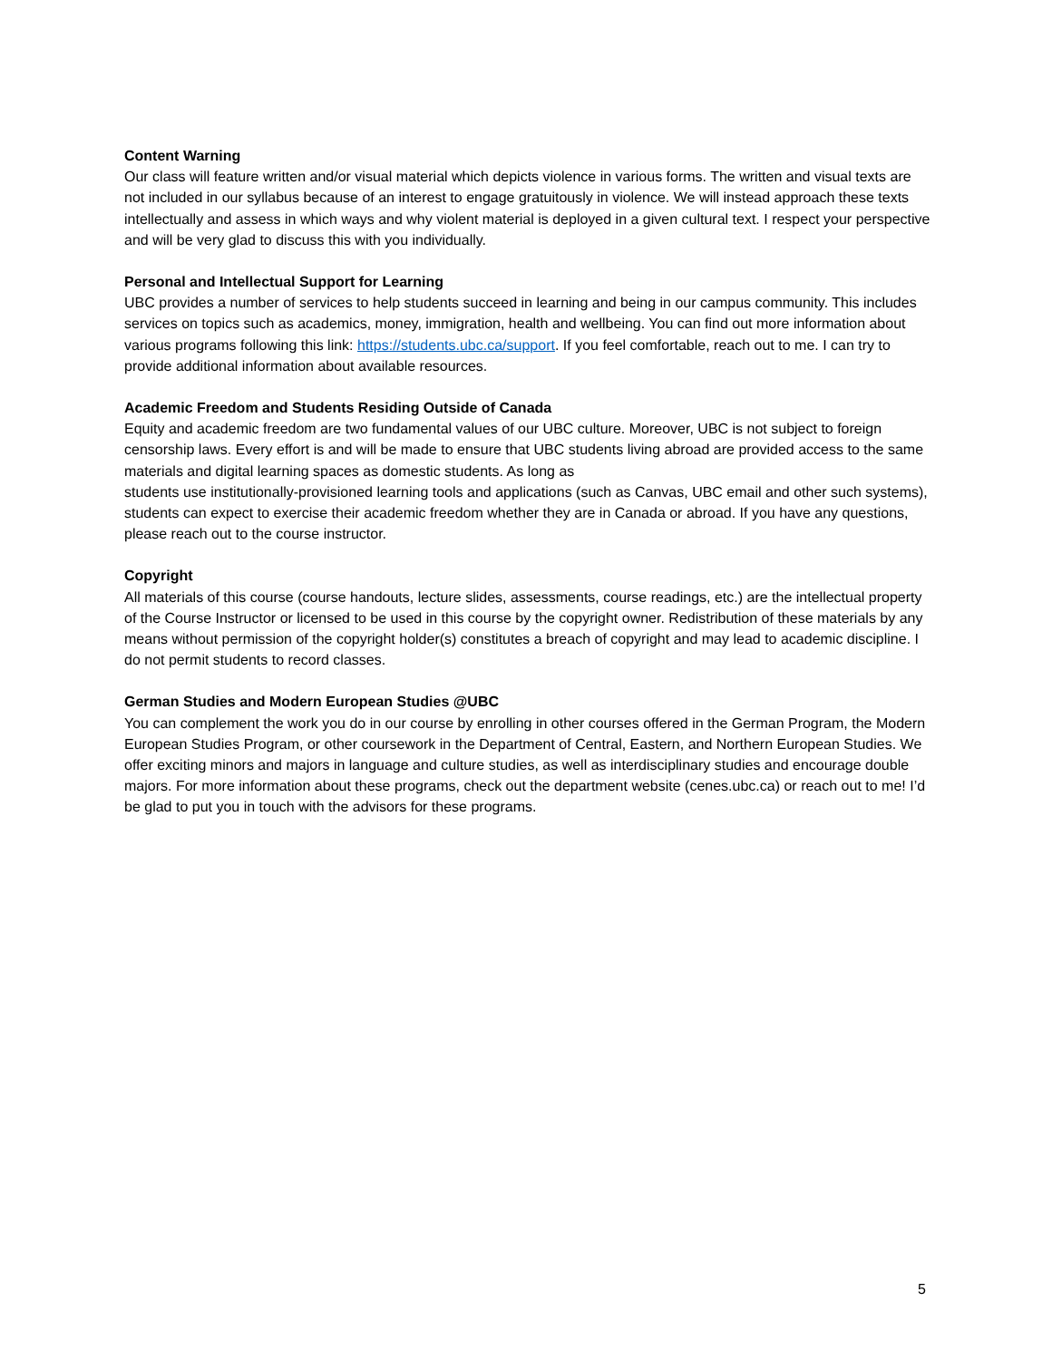Content Warning
Our class will feature written and/or visual material which depicts violence in various forms. The written and visual texts are not included in our syllabus because of an interest to engage gratuitously in violence. We will instead approach these texts intellectually and assess in which ways and why violent material is deployed in a given cultural text. I respect your perspective and will be very glad to discuss this with you individually.
Personal and Intellectual Support for Learning
UBC provides a number of services to help students succeed in learning and being in our campus community. This includes services on topics such as academics, money, immigration, health and wellbeing. You can find out more information about various programs following this link: https://students.ubc.ca/support. If you feel comfortable, reach out to me. I can try to provide additional information about available resources.
Academic Freedom and Students Residing Outside of Canada
Equity and academic freedom are two fundamental values of our UBC culture. Moreover, UBC is not subject to foreign censorship laws. Every effort is and will be made to ensure that UBC students living abroad are provided access to the same materials and digital learning spaces as domestic students. As long as
students use institutionally-provisioned learning tools and applications (such as Canvas, UBC email and other such systems), students can expect to exercise their academic freedom whether they are in Canada or abroad. If you have any questions, please reach out to the course instructor.
Copyright
All materials of this course (course handouts, lecture slides, assessments, course readings, etc.) are the intellectual property of the Course Instructor or licensed to be used in this course by the copyright owner. Redistribution of these materials by any means without permission of the copyright holder(s) constitutes a breach of copyright and may lead to academic discipline. I do not permit students to record classes.
German Studies and Modern European Studies @UBC
You can complement the work you do in our course by enrolling in other courses offered in the German Program, the Modern European Studies Program, or other coursework in the Department of Central, Eastern, and Northern European Studies. We offer exciting minors and majors in language and culture studies, as well as interdisciplinary studies and encourage double majors. For more information about these programs, check out the department website (cenes.ubc.ca) or reach out to me! I’d be glad to put you in touch with the advisors for these programs.
5